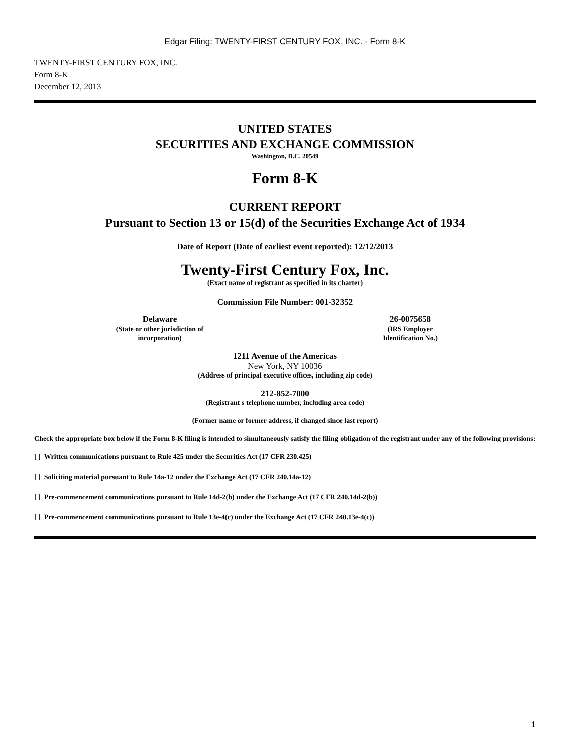Edgar Filing: TWENTY-FIRST CENTURY FOX, INC. - Form 8-K
TWENTY-FIRST CENTURY FOX, INC.
Form 8-K
December 12, 2013
UNITED STATES
SECURITIES AND EXCHANGE COMMISSION
Washington, D.C. 20549
Form 8-K
CURRENT REPORT
Pursuant to Section 13 or 15(d) of the Securities Exchange Act of 1934
Date of Report (Date of earliest event reported): 12/12/2013
Twenty-First Century Fox, Inc.
(Exact name of registrant as specified in its charter)
Commission File Number: 001-32352
Delaware
(State or other jurisdiction of
incorporation)
26-0075658
(IRS Employer
Identification No.)
1211 Avenue of the Americas
New York, NY 10036
(Address of principal executive offices, including zip code)
212-852-7000
(Registrant s telephone number, including area code)
(Former name or former address, if changed since last report)
Check the appropriate box below if the Form 8-K filing is intended to simultaneously satisfy the filing obligation of the registrant under any of the following provisions:
[ ] Written communications pursuant to Rule 425 under the Securities Act (17 CFR 230.425)
[ ] Soliciting material pursuant to Rule 14a-12 under the Exchange Act (17 CFR 240.14a-12)
[ ] Pre-commencement communications pursuant to Rule 14d-2(b) under the Exchange Act (17 CFR 240.14d-2(b))
[ ] Pre-commencement communications pursuant to Rule 13e-4(c) under the Exchange Act (17 CFR 240.13e-4(c))
1